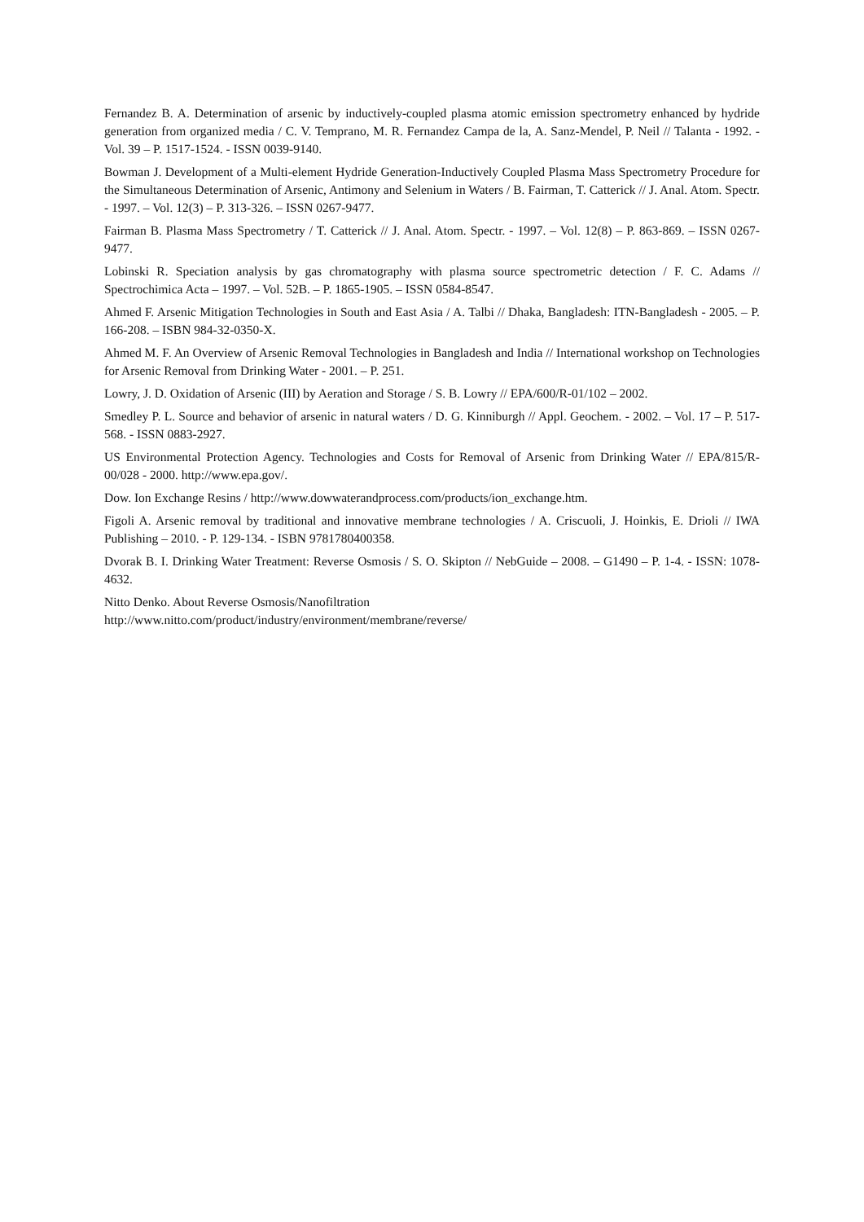Fernandez B. A. Determination of arsenic by inductively-coupled plasma atomic emission spectrometry enhanced by hydride generation from organized media / C. V. Temprano, M. R. Fernandez Campa de la, A. Sanz-Mendel, P. Neil // Talanta - 1992. - Vol. 39 – P. 1517-1524. - ISSN 0039-9140.
Bowman J. Development of a Multi-element Hydride Generation-Inductively Coupled Plasma Mass Spectrometry Procedure for the Simultaneous Determination of Arsenic, Antimony and Selenium in Waters / B. Fairman, T. Catterick // J. Anal. Atom. Spectr. - 1997. – Vol. 12(3) – P. 313-326. – ISSN 0267-9477.
Fairman B. Plasma Mass Spectrometry / T. Catterick // J. Anal. Atom. Spectr. - 1997. – Vol. 12(8) – P. 863-869. – ISSN 0267-9477.
Lobinski R. Speciation analysis by gas chromatography with plasma source spectrometric detection / F. C. Adams // Spectrochimica Acta – 1997. – Vol. 52B. – P. 1865-1905. – ISSN 0584-8547.
Ahmed F. Arsenic Mitigation Technologies in South and East Asia / A. Talbi // Dhaka, Bangladesh: ITN-Bangladesh - 2005. – P. 166-208. – ISBN 984-32-0350-X.
Ahmed M. F. An Overview of Arsenic Removal Technologies in Bangladesh and India // International workshop on Technologies for Arsenic Removal from Drinking Water - 2001. – P. 251.
Lowry, J. D. Oxidation of Arsenic (III) by Aeration and Storage / S. B. Lowry // EPA/600/R-01/102 – 2002.
Smedley P. L. Source and behavior of arsenic in natural waters / D. G. Kinniburgh // Appl. Geochem. - 2002. – Vol. 17 – P. 517-568. - ISSN 0883-2927.
US Environmental Protection Agency. Technologies and Costs for Removal of Arsenic from Drinking Water // EPA/815/R-00/028 - 2000. http://www.epa.gov/.
Dow. Ion Exchange Resins / http://www.dowwaterandprocess.com/products/ion_exchange.htm.
Figoli A. Arsenic removal by traditional and innovative membrane technologies / A. Criscuoli, J. Hoinkis, E. Drioli // IWA Publishing – 2010. - P. 129-134. - ISBN 9781780400358.
Dvorak B. I. Drinking Water Treatment: Reverse Osmosis / S. O. Skipton // NebGuide – 2008. – G1490 – P. 1-4. - ISSN: 1078-4632.
Nitto Denko. About Reverse Osmosis/Nanofiltration
http://www.nitto.com/product/industry/environment/membrane/reverse/